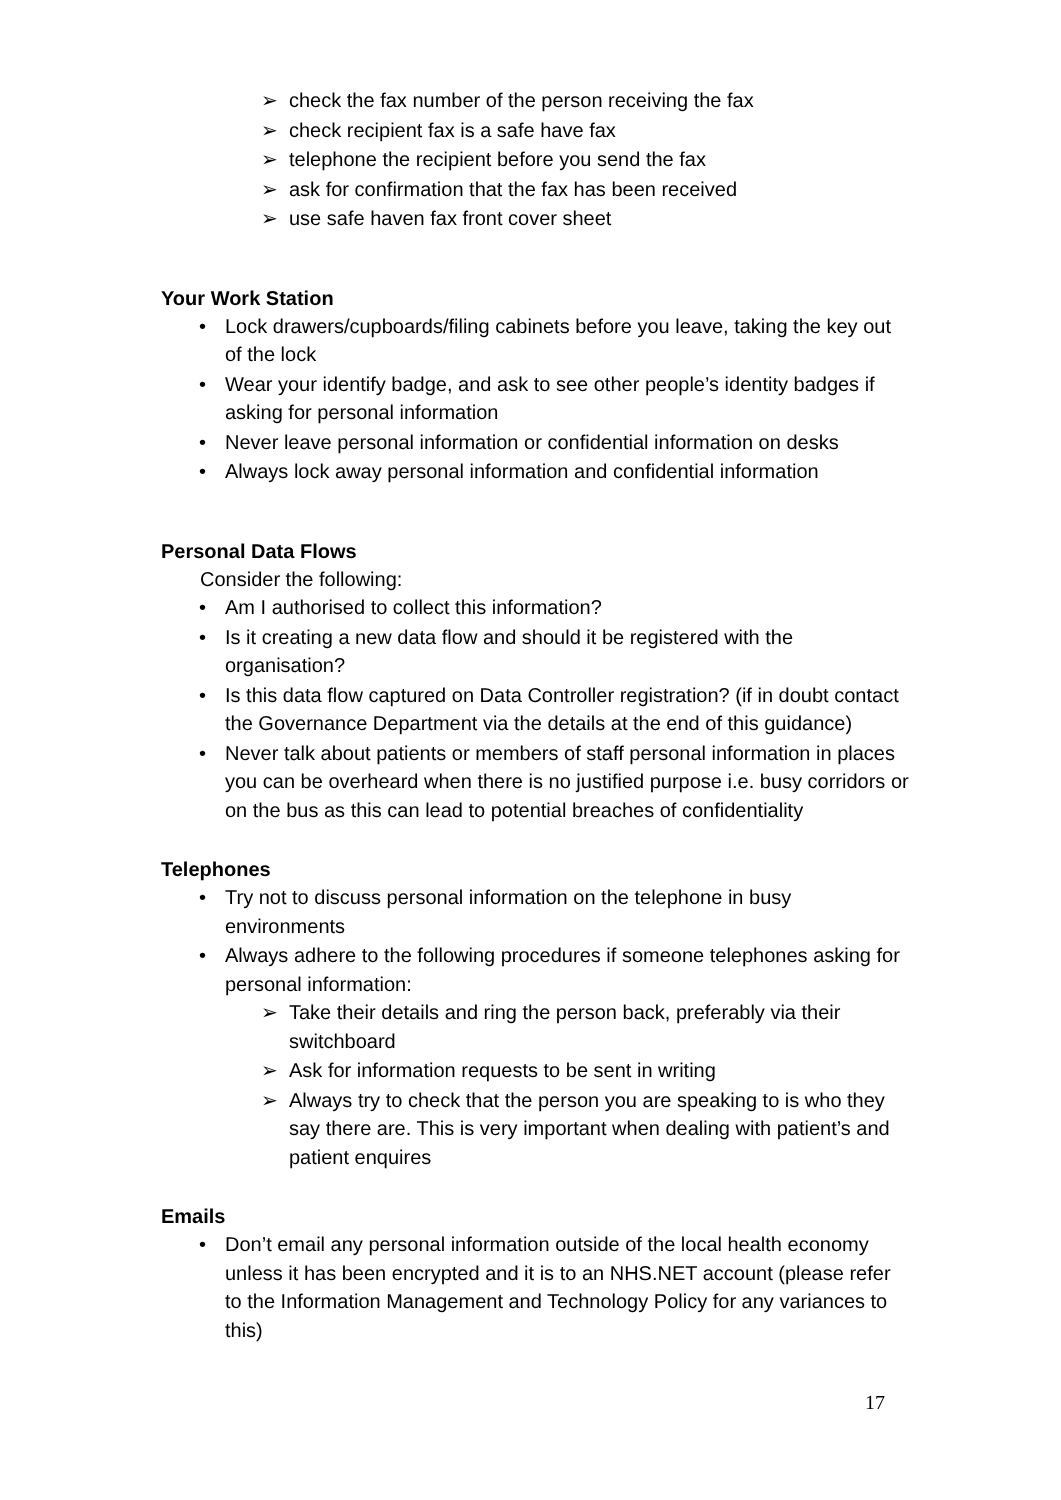➢ check the fax number of the person receiving the fax
➢ check recipient fax is a safe have fax
➢ telephone the recipient before you send the fax
➢ ask for confirmation that the fax has been received
➢ use safe haven fax front cover sheet
Your Work Station
• Lock drawers/cupboards/filing cabinets before you leave, taking the key out of the lock
• Wear your identify badge, and ask to see other people’s identity badges if asking for personal information
• Never leave personal information or confidential information on desks
• Always lock away personal information and confidential information
Personal Data Flows
Consider the following:
• Am I authorised to collect this information?
• Is it creating a new data flow and should it be registered with the organisation?
• Is this data flow captured on Data Controller registration? (if in doubt contact the Governance Department via the details at the end of this guidance)
• Never talk about patients or members of staff personal information in places you can be overheard when there is no justified purpose i.e. busy corridors or on the bus as this can lead to potential breaches of confidentiality
Telephones
• Try not to discuss personal information on the telephone in busy environments
• Always adhere to the following procedures if someone telephones asking for personal information:
➢ Take their details and ring the person back, preferably via their switchboard
➢ Ask for information requests to be sent in writing
➢ Always try to check that the person you are speaking to is who they say there are. This is very important when dealing with patient’s and patient enquires
Emails
• Don’t email any personal information outside of the local health economy unless it has been encrypted and it is to an NHS.NET account (please refer to the Information Management and Technology Policy for any variances to this)
17